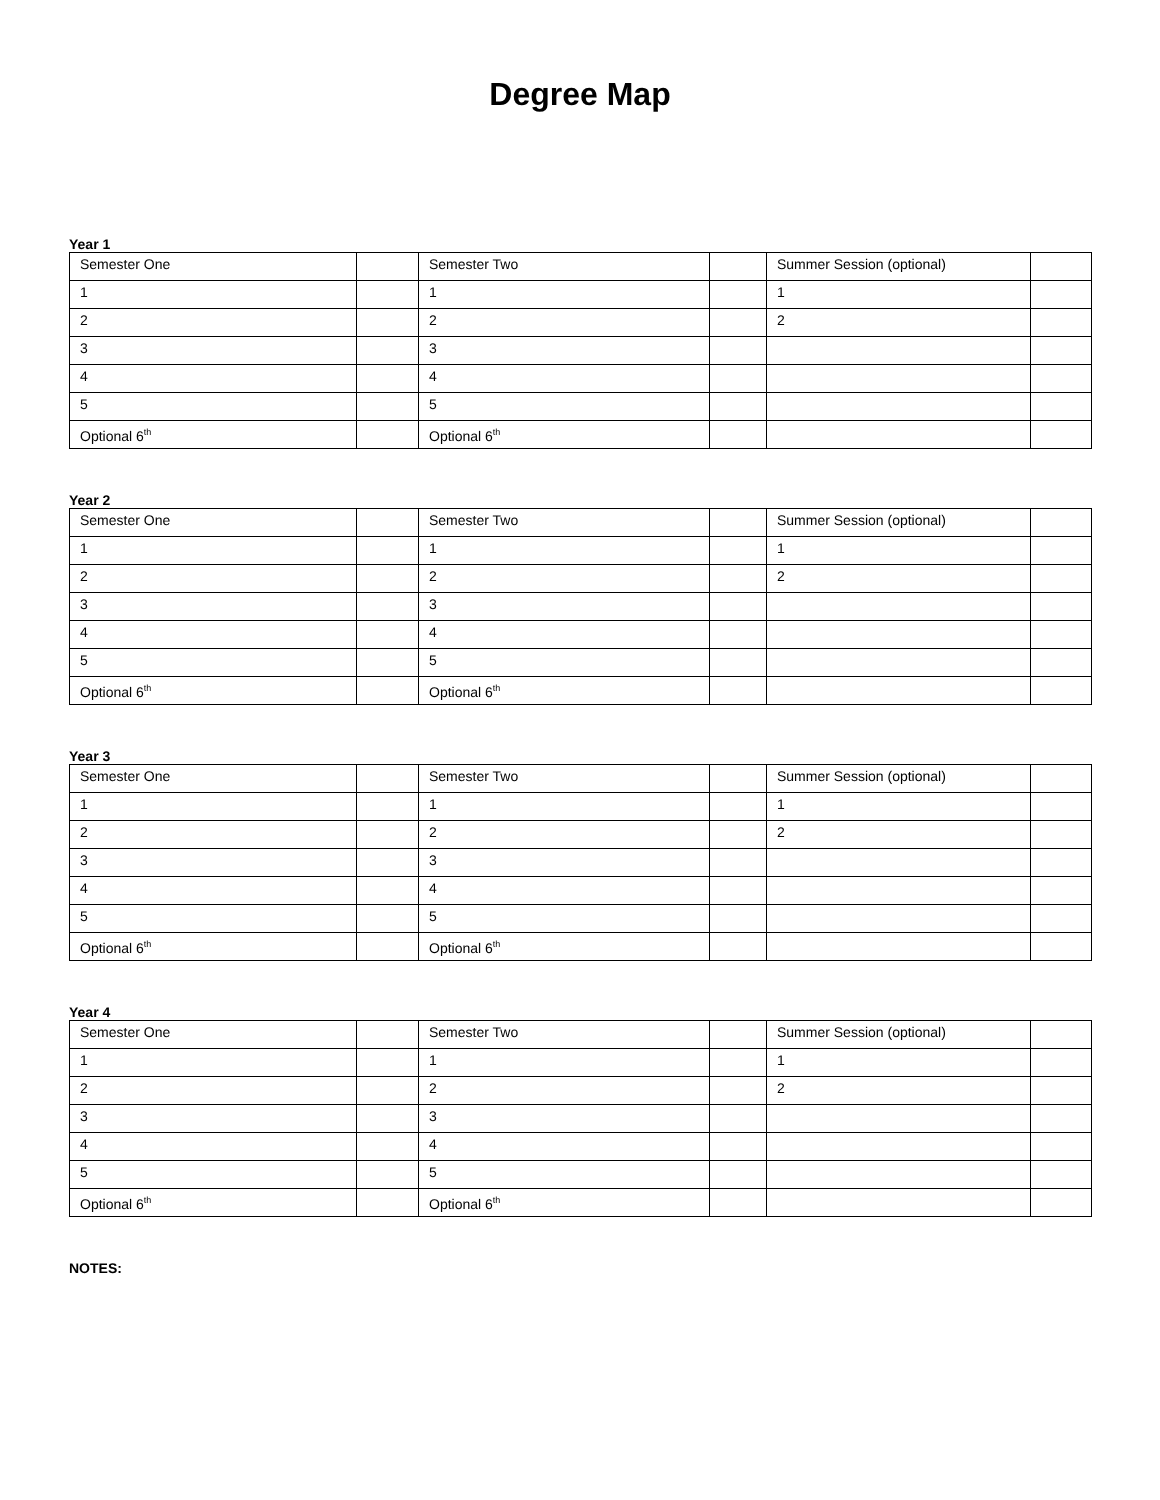Degree Map
Year 1
| Semester One | | Semester Two | | Summer Session (optional) | |
| 1 | | 1 | | 1 | |
| 2 | | 2 | | 2 | |
| 3 | | 3 | | | |
| 4 | | 4 | | | |
| 5 | | 5 | | | |
| Optional 6<sup>th</sup> | | Optional 6<sup>th</sup> | | | |
Year 2
| Semester One | | Semester Two | | Summer Session (optional) | |
| 1 | | 1 | | 1 | |
| 2 | | 2 | | 2 | |
| 3 | | 3 | | | |
| 4 | | 4 | | | |
| 5 | | 5 | | | |
| Optional 6<sup>th</sup> | | Optional 6<sup>th</sup> | | | |
Year 3
| Semester One | | Semester Two | | Summer Session (optional) | |
| 1 | | 1 | | 1 | |
| 2 | | 2 | | 2 | |
| 3 | | 3 | | | |
| 4 | | 4 | | | |
| 5 | | 5 | | | |
| Optional 6<sup>th</sup> | | Optional 6<sup>th</sup> | | | |
Year 4
| Semester One | | Semester Two | | Summer Session (optional) | |
| 1 | | 1 | | 1 | |
| 2 | | 2 | | 2 | |
| 3 | | 3 | | | |
| 4 | | 4 | | | |
| 5 | | 5 | | | |
| Optional 6<sup>th</sup> | | Optional 6<sup>th</sup> | | | |
NOTES: